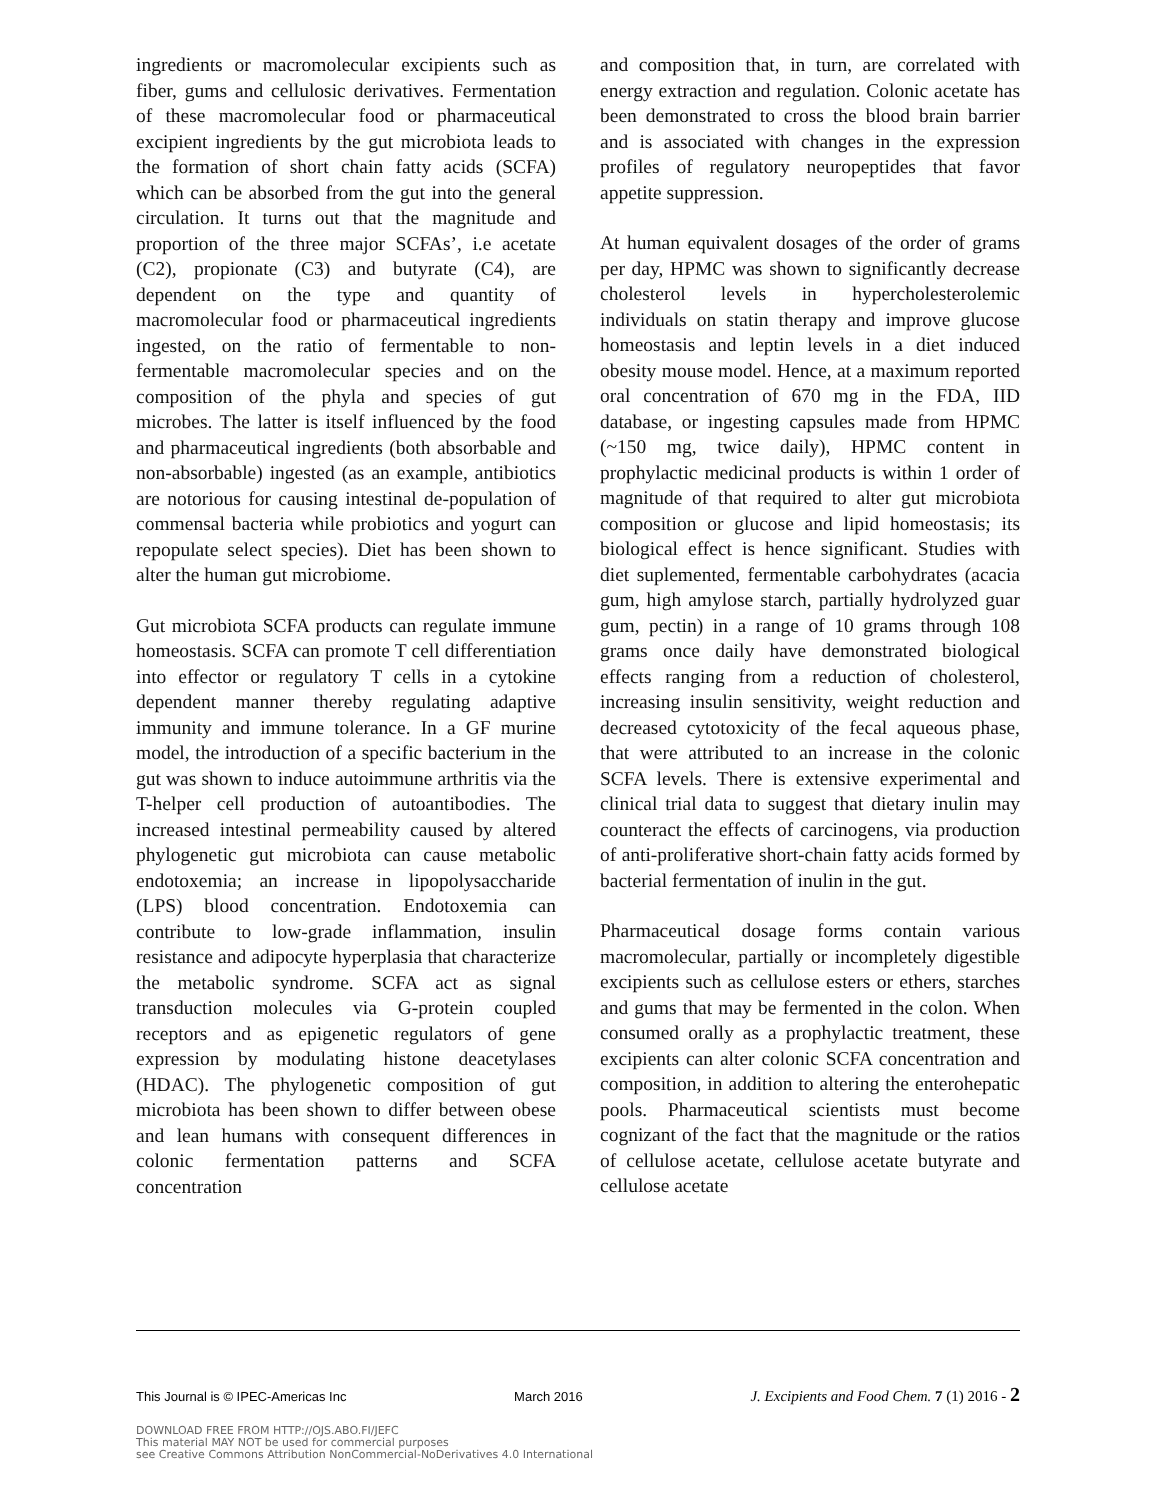ingredients or macromolecular excipients such as fiber, gums and cellulosic derivatives. Fermentation of these macromolecular food or pharmaceutical excipient ingredients by the gut microbiota leads to the formation of short chain fatty acids (SCFA) which can be absorbed from the gut into the general circulation. It turns out that the magnitude and proportion of the three major SCFAs’, i.e acetate (C2), propionate (C3) and butyrate (C4), are dependent on the type and quantity of macromolecular food or pharmaceutical ingredients ingested, on the ratio of fermentable to non-fermentable macromolecular species and on the composition of the phyla and species of gut microbes. The latter is itself influenced by the food and pharmaceutical ingredients (both absorbable and non-absorbable) ingested (as an example, antibiotics are notorious for causing intestinal de-population of commensal bacteria while probiotics and yogurt can repopulate select species). Diet has been shown to alter the human gut microbiome.
Gut microbiota SCFA products can regulate immune homeostasis. SCFA can promote T cell differentiation into effector or regulatory T cells in a cytokine dependent manner thereby regulating adaptive immunity and immune tolerance. In a GF murine model, the introduction of a specific bacterium in the gut was shown to induce autoimmune arthritis via the T-helper cell production of autoantibodies. The increased intestinal permeability caused by altered phylogenetic gut microbiota can cause metabolic endotoxemia; an increase in lipopolysaccharide (LPS) blood concentration. Endotoxemia can contribute to low-grade inflammation, insulin resistance and adipocyte hyperplasia that characterize the metabolic syndrome. SCFA act as signal transduction molecules via G-protein coupled receptors and as epigenetic regulators of gene expression by modulating histone deacetylases (HDAC). The phylogenetic composition of gut microbiota has been shown to differ between obese and lean humans with consequent differences in colonic fermentation patterns and SCFA concentration
and composition that, in turn, are correlated with energy extraction and regulation. Colonic acetate has been demonstrated to cross the blood brain barrier and is associated with changes in the expression profiles of regulatory neuropeptides that favor appetite suppression.
At human equivalent dosages of the order of grams per day, HPMC was shown to significantly decrease cholesterol levels in hypercholesterolemic individuals on statin therapy and improve glucose homeostasis and leptin levels in a diet induced obesity mouse model. Hence, at a maximum reported oral concentration of 670 mg in the FDA, IID database, or ingesting capsules made from HPMC (~150 mg, twice daily), HPMC content in prophylactic medicinal products is within 1 order of magnitude of that required to alter gut microbiota composition or glucose and lipid homeostasis; its biological effect is hence significant. Studies with diet suplemented, fermentable carbohydrates (acacia gum, high amylose starch, partially hydrolyzed guar gum, pectin) in a range of 10 grams through 108 grams once daily have demonstrated biological effects ranging from a reduction of cholesterol, increasing insulin sensitivity, weight reduction and decreased cytotoxicity of the fecal aqueous phase, that were attributed to an increase in the colonic SCFA levels. There is extensive experimental and clinical trial data to suggest that dietary inulin may counteract the effects of carcinogens, via production of anti-proliferative short-chain fatty acids formed by bacterial fermentation of inulin in the gut.
Pharmaceutical dosage forms contain various macromolecular, partially or incompletely digestible excipients such as cellulose esters or ethers, starches and gums that may be fermented in the colon. When consumed orally as a prophylactic treatment, these excipients can alter colonic SCFA concentration and composition, in addition to altering the enterohepatic pools. Pharmaceutical scientists must become cognizant of the fact that the magnitude or the ratios of cellulose acetate, cellulose acetate butyrate and cellulose acetate
This Journal is © IPEC-Americas Inc March 2016 J. Excipients and Food Chem. 7 (1) 2016 - 2
DOWNLOAD FREE FROM HTTP://OJS.ABO.FI/JEFC
This material MAY NOT be used for commercial purposes
see Creative Commons Attribution NonCommercial-NoDerivatives 4.0 International